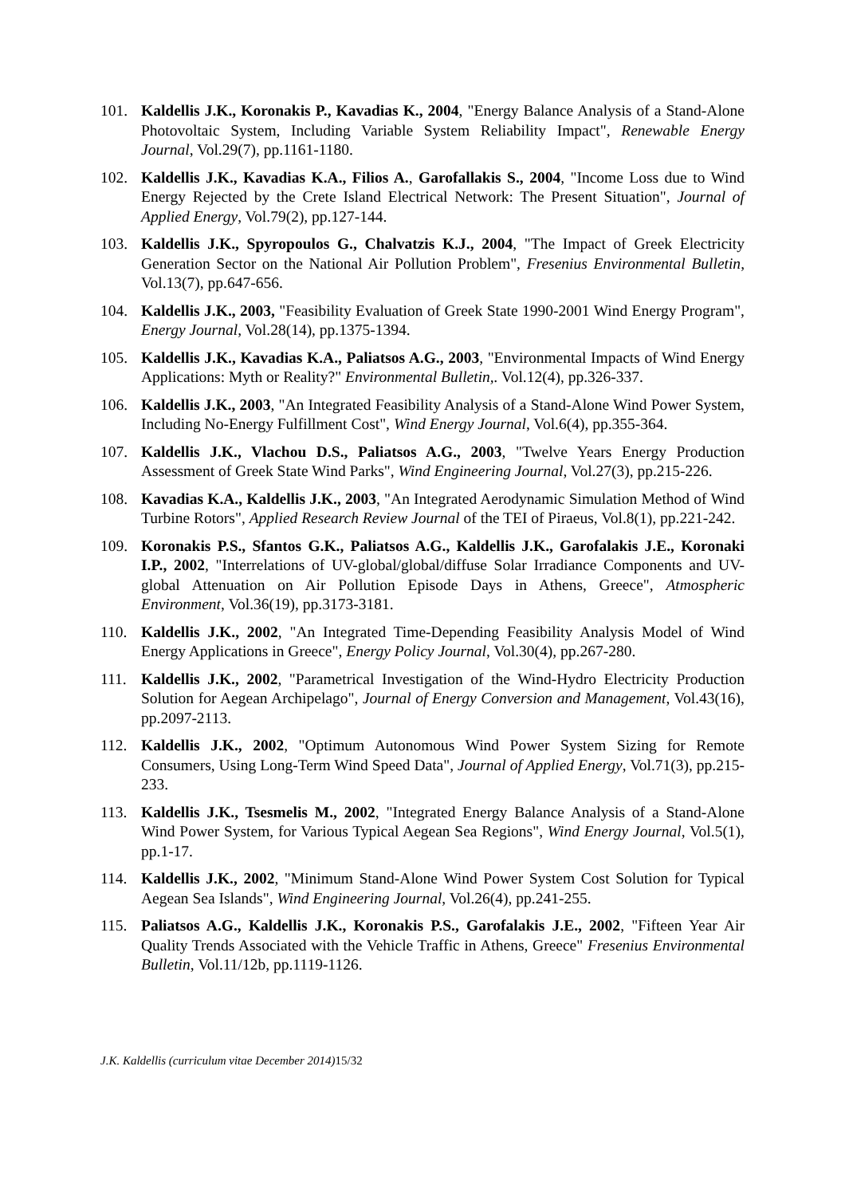101. Kaldellis J.K., Koronakis P., Kavadias K., 2004, "Energy Balance Analysis of a Stand-Alone Photovoltaic System, Including Variable System Reliability Impact", Renewable Energy Journal, Vol.29(7), pp.1161-1180.
102. Kaldellis J.K., Kavadias K.A., Filios A., Garofallakis S., 2004, "Income Loss due to Wind Energy Rejected by the Crete Island Electrical Network: The Present Situation", Journal of Applied Energy, Vol.79(2), pp.127-144.
103. Kaldellis J.K., Spyropoulos G., Chalvatzis K.J., 2004, "The Impact of Greek Electricity Generation Sector on the National Air Pollution Problem", Fresenius Environmental Bulletin, Vol.13(7), pp.647-656.
104. Kaldellis J.K., 2003, "Feasibility Evaluation of Greek State 1990-2001 Wind Energy Program", Energy Journal, Vol.28(14), pp.1375-1394.
105. Kaldellis J.K., Kavadias K.A., Paliatsos A.G., 2003, "Environmental Impacts of Wind Energy Applications: Myth or Reality?" Environmental Bulletin,. Vol.12(4), pp.326-337.
106. Kaldellis J.K., 2003, "An Integrated Feasibility Analysis of a Stand-Alone Wind Power System, Including No-Energy Fulfillment Cost", Wind Energy Journal, Vol.6(4), pp.355-364.
107. Kaldellis J.K., Vlachou D.S., Paliatsos A.G., 2003, "Twelve Years Energy Production Assessment of Greek State Wind Parks", Wind Engineering Journal, Vol.27(3), pp.215-226.
108. Kavadias K.A., Kaldellis J.K., 2003, "An Integrated Aerodynamic Simulation Method of Wind Turbine Rotors", Applied Research Review Journal of the TEI of Piraeus, Vol.8(1), pp.221-242.
109. Koronakis P.S., Sfantos G.K., Paliatsos A.G., Kaldellis J.K., Garofalakis J.E., Koronaki I.P., 2002, "Interrelations of UV-global/global/diffuse Solar Irradiance Components and UV-global Attenuation on Air Pollution Episode Days in Athens, Greece", Atmospheric Environment, Vol.36(19), pp.3173-3181.
110. Kaldellis J.K., 2002, "An Integrated Time-Depending Feasibility Analysis Model of Wind Energy Applications in Greece", Energy Policy Journal, Vol.30(4), pp.267-280.
111. Kaldellis J.K., 2002, "Parametrical Investigation of the Wind-Hydro Electricity Production Solution for Aegean Archipelago", Journal of Energy Conversion and Management, Vol.43(16), pp.2097-2113.
112. Kaldellis J.K., 2002, "Optimum Autonomous Wind Power System Sizing for Remote Consumers, Using Long-Term Wind Speed Data", Journal of Applied Energy, Vol.71(3), pp.215-233.
113. Kaldellis J.K., Tsesmelis M., 2002, "Integrated Energy Balance Analysis of a Stand-Alone Wind Power System, for Various Typical Aegean Sea Regions", Wind Energy Journal, Vol.5(1), pp.1-17.
114. Kaldellis J.K., 2002, "Minimum Stand-Alone Wind Power System Cost Solution for Typical Aegean Sea Islands", Wind Engineering Journal, Vol.26(4), pp.241-255.
115. Paliatsos A.G., Kaldellis J.K., Koronakis P.S., Garofalakis J.E., 2002, "Fifteen Year Air Quality Trends Associated with the Vehicle Traffic in Athens, Greece" Fresenius Environmental Bulletin, Vol.11/12b, pp.1119-1126.
J.K. Kaldellis (curriculum vitae December 2014) 15/32